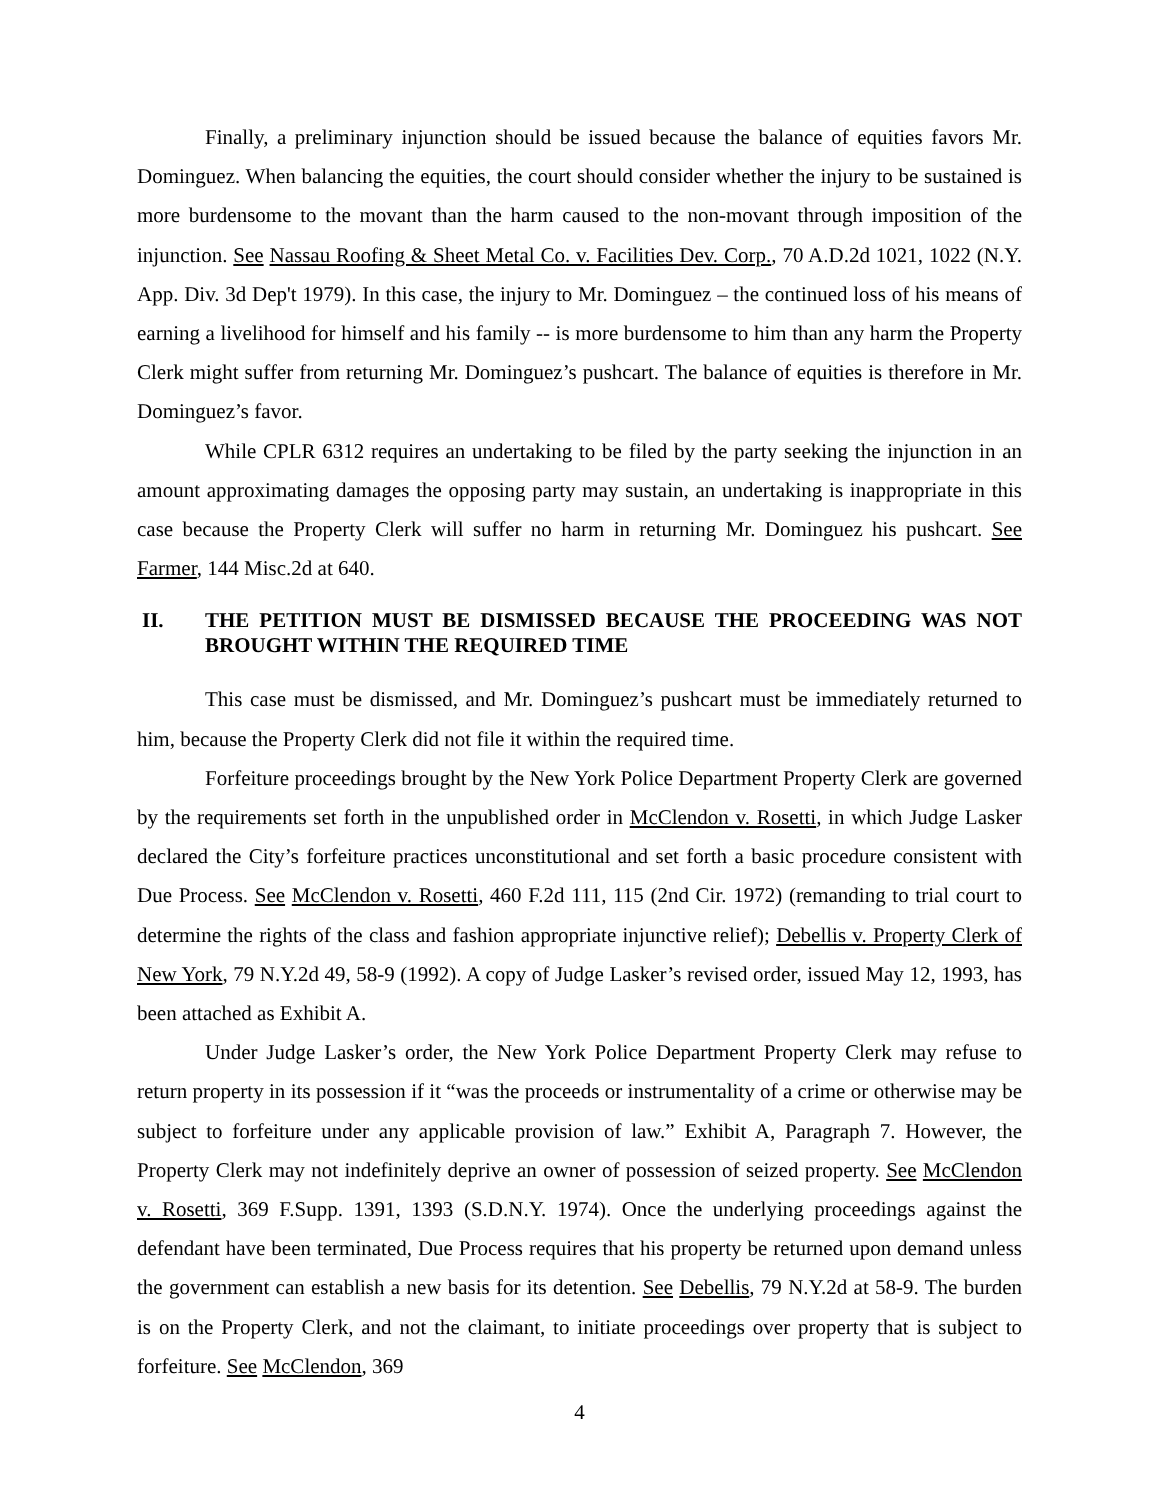Finally, a preliminary injunction should be issued because the balance of equities favors Mr. Dominguez. When balancing the equities, the court should consider whether the injury to be sustained is more burdensome to the movant than the harm caused to the non-movant through imposition of the injunction. See Nassau Roofing & Sheet Metal Co. v. Facilities Dev. Corp., 70 A.D.2d 1021, 1022 (N.Y. App. Div. 3d Dep't 1979). In this case, the injury to Mr. Dominguez – the continued loss of his means of earning a livelihood for himself and his family -- is more burdensome to him than any harm the Property Clerk might suffer from returning Mr. Dominguez’s pushcart. The balance of equities is therefore in Mr. Dominguez’s favor.
While CPLR 6312 requires an undertaking to be filed by the party seeking the injunction in an amount approximating damages the opposing party may sustain, an undertaking is inappropriate in this case because the Property Clerk will suffer no harm in returning Mr. Dominguez his pushcart. See Farmer, 144 Misc.2d at 640.
II. THE PETITION MUST BE DISMISSED BECAUSE THE PROCEEDING WAS NOT BROUGHT WITHIN THE REQUIRED TIME
This case must be dismissed, and Mr. Dominguez’s pushcart must be immediately returned to him, because the Property Clerk did not file it within the required time.
Forfeiture proceedings brought by the New York Police Department Property Clerk are governed by the requirements set forth in the unpublished order in McClendon v. Rosetti, in which Judge Lasker declared the City’s forfeiture practices unconstitutional and set forth a basic procedure consistent with Due Process. See McClendon v. Rosetti, 460 F.2d 111, 115 (2nd Cir. 1972) (remanding to trial court to determine the rights of the class and fashion appropriate injunctive relief); Debellis v. Property Clerk of New York, 79 N.Y.2d 49, 58-9 (1992). A copy of Judge Lasker’s revised order, issued May 12, 1993, has been attached as Exhibit A.
Under Judge Lasker’s order, the New York Police Department Property Clerk may refuse to return property in its possession if it “was the proceeds or instrumentality of a crime or otherwise may be subject to forfeiture under any applicable provision of law.” Exhibit A, Paragraph 7. However, the Property Clerk may not indefinitely deprive an owner of possession of seized property. See McClendon v. Rosetti, 369 F.Supp. 1391, 1393 (S.D.N.Y. 1974). Once the underlying proceedings against the defendant have been terminated, Due Process requires that his property be returned upon demand unless the government can establish a new basis for its detention. See Debellis, 79 N.Y.2d at 58-9. The burden is on the Property Clerk, and not the claimant, to initiate proceedings over property that is subject to forfeiture. See McClendon, 369
4